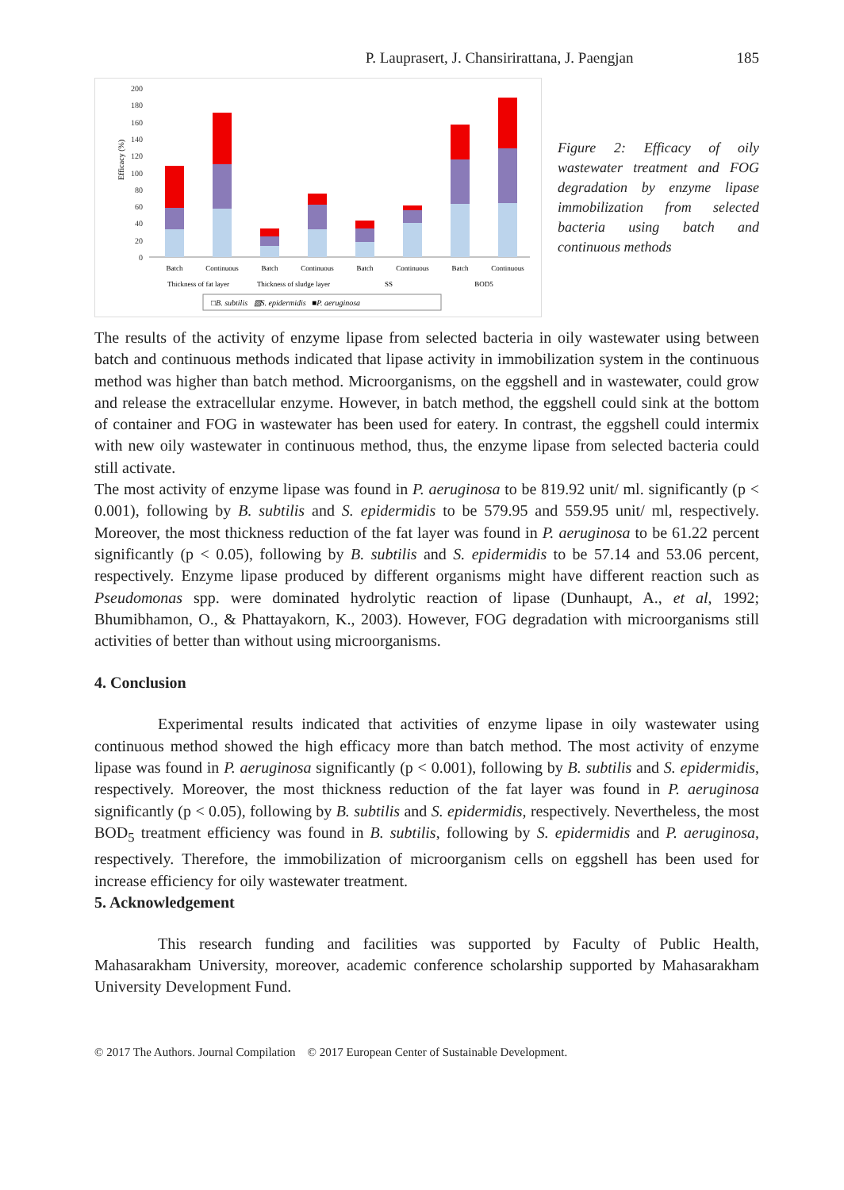P. Lauprasert, J. Chansirirattana, J. Paengjan 185
Efficacy (%)
0
20
40
60
80
100
120
140
160
180
200
Batch
Continuous
Batch
Continuous
Batch
Continuous
Batch
Continuous
Thickness of fat layer
Thickness of sludge layer
SS
BOD5
□B. subtilis ▨S. epidermidis ■P. aeruginosa
Figure 2: Efficacy of oily wastewater treatment and FOG degradation by enzyme lipase immobilization from selected bacteria using batch and continuous methods
The results of the activity of enzyme lipase from selected bacteria in oily wastewater using between batch and continuous methods indicated that lipase activity in immobilization system in the continuous method was higher than batch method. Microorganisms, on the eggshell and in wastewater, could grow and release the extracellular enzyme. However, in batch method, the eggshell could sink at the bottom of container and FOG in wastewater has been used for eatery. In contrast, the eggshell could intermix with new oily wastewater in continuous method, thus, the enzyme lipase from selected bacteria could still activate.
The most activity of enzyme lipase was found in P. aeruginosa to be 819.92 unit/ ml. significantly (p < 0.001), following by B. subtilis and S. epidermidis to be 579.95 and 559.95 unit/ ml, respectively. Moreover, the most thickness reduction of the fat layer was found in P. aeruginosa to be 61.22 percent significantly (p < 0.05), following by B. subtilis and S. epidermidis to be 57.14 and 53.06 percent, respectively. Enzyme lipase produced by different organisms might have different reaction such as Pseudomonas spp. were dominated hydrolytic reaction of lipase (Dunhaupt, A., et al, 1992; Bhumibhamon, O., & Phattayakorn, K., 2003). However, FOG degradation with microorganisms still activities of better than without using microorganisms.
4. Conclusion
Experimental results indicated that activities of enzyme lipase in oily wastewater using continuous method showed the high efficacy more than batch method. The most activity of enzyme lipase was found in P. aeruginosa significantly (p < 0.001), following by B. subtilis and S. epidermidis, respectively. Moreover, the most thickness reduction of the fat layer was found in P. aeruginosa significantly (p < 0.05), following by B. subtilis and S. epidermidis, respectively. Nevertheless, the most BOD<sub>5</sub> treatment efficiency was found in B. subtilis, following by S. epidermidis and P. aeruginosa, respectively. Therefore, the immobilization of microorganism cells on eggshell has been used for increase efficiency for oily wastewater treatment.
5. Acknowledgement
This research funding and facilities was supported by Faculty of Public Health, Mahasarakham University, moreover, academic conference scholarship supported by Mahasarakham University Development Fund.
© 2017 The Authors. Journal Compilation © 2017 European Center of Sustainable Development.